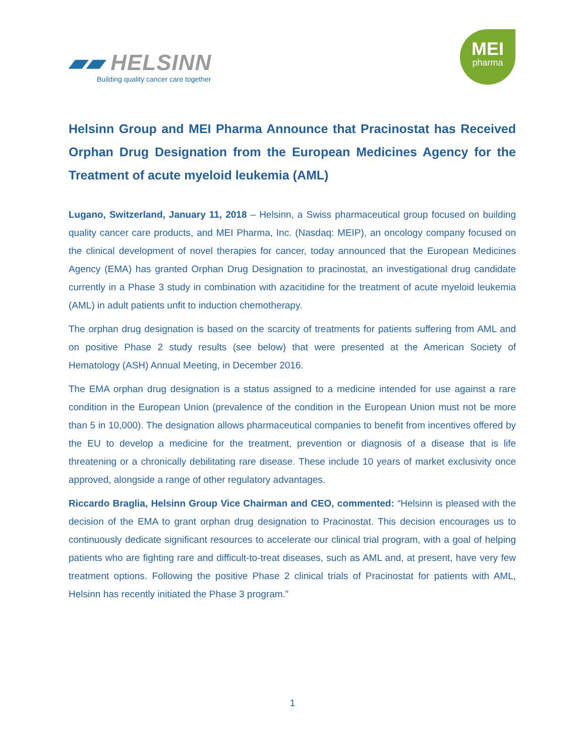▰▰ HELSINN
Building quality cancer care together
MEI
pharma
Helsinn Group and MEI Pharma Announce that Pracinostat has Received Orphan Drug Designation from the European Medicines Agency for the Treatment of acute myeloid leukemia (AML)
Lugano, Switzerland, January 11, 2018 – Helsinn, a Swiss pharmaceutical group focused on building quality cancer care products, and MEI Pharma, Inc. (Nasdaq: MEIP), an oncology company focused on the clinical development of novel therapies for cancer, today announced that the European Medicines Agency (EMA) has granted Orphan Drug Designation to pracinostat, an investigational drug candidate currently in a Phase 3 study in combination with azacitidine for the treatment of acute myeloid leukemia (AML) in adult patients unfit to induction chemotherapy.
The orphan drug designation is based on the scarcity of treatments for patients suffering from AML and on positive Phase 2 study results (see below) that were presented at the American Society of Hematology (ASH) Annual Meeting, in December 2016.
The EMA orphan drug designation is a status assigned to a medicine intended for use against a rare condition in the European Union (prevalence of the condition in the European Union must not be more than 5 in 10,000). The designation allows pharmaceutical companies to benefit from incentives offered by the EU to develop a medicine for the treatment, prevention or diagnosis of a disease that is life threatening or a chronically debilitating rare disease. These include 10 years of market exclusivity once approved, alongside a range of other regulatory advantages.
Riccardo Braglia, Helsinn Group Vice Chairman and CEO, commented: “Helsinn is pleased with the decision of the EMA to grant orphan drug designation to Pracinostat. This decision encourages us to continuously dedicate significant resources to accelerate our clinical trial program, with a goal of helping patients who are fighting rare and difficult-to-treat diseases, such as AML and, at present, have very few treatment options. Following the positive Phase 2 clinical trials of Pracinostat for patients with AML, Helsinn has recently initiated the Phase 3 program.”
1